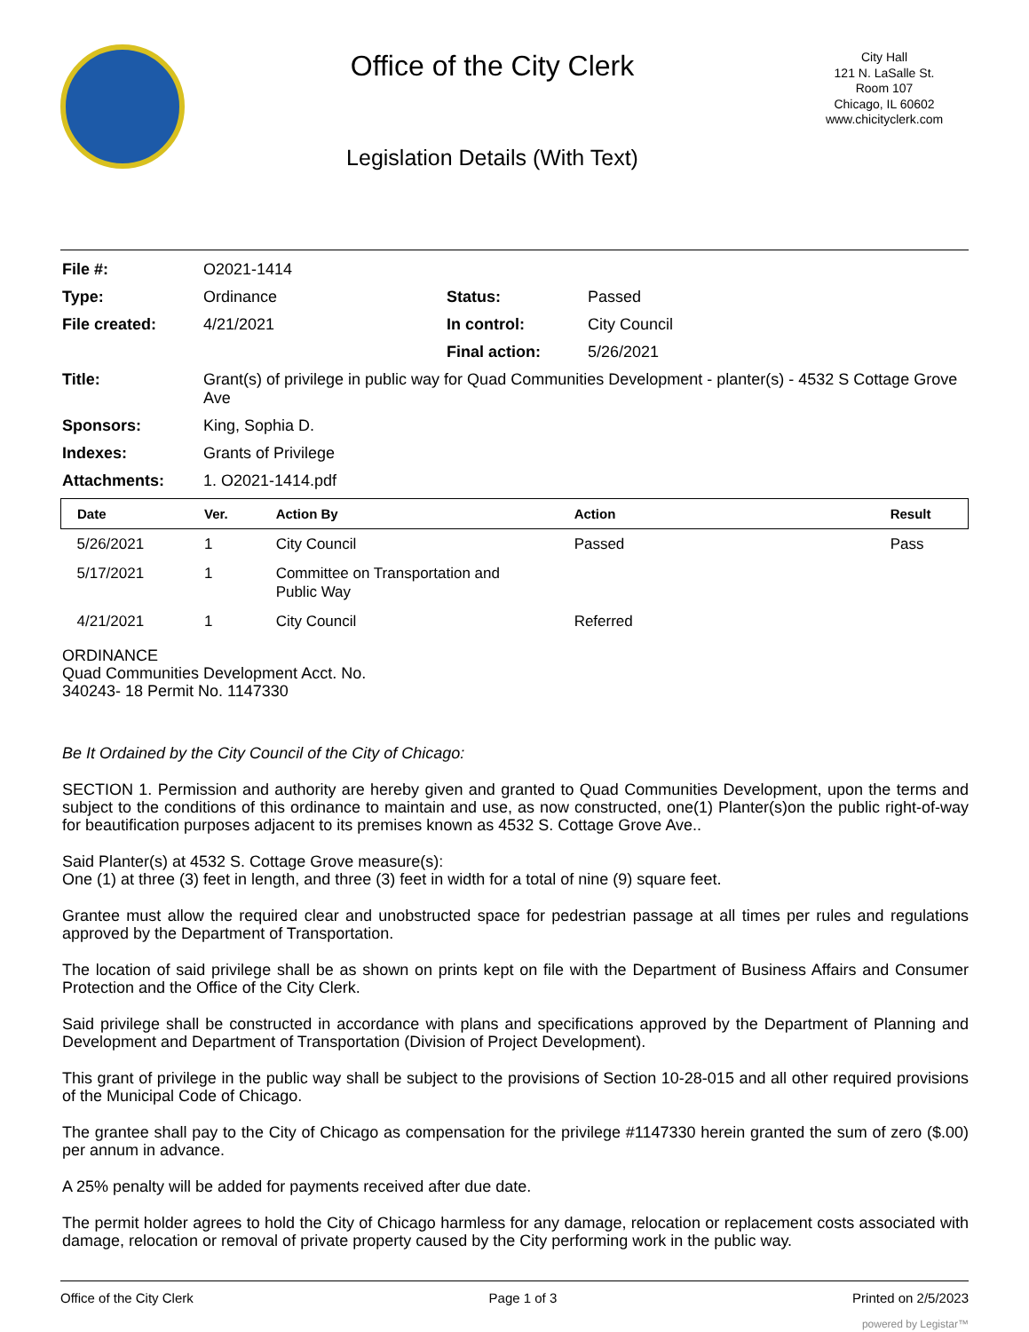Office of the City Clerk
Legislation Details (With Text)
City Hall
121 N. LaSalle St.
Room 107
Chicago, IL 60602
www.chicityclerk.com
| File #: | O2021-1414 | | |
| Type: | Ordinance | Status: | Passed |
| File created: | 4/21/2021 | In control: | City Council |
| | | Final action: | 5/26/2021 |
| Title: | Grant(s) of privilege in public way for Quad Communities Development - planter(s) - 4532 S Cottage Grove Ave | | |
| Sponsors: | King, Sophia D. | | |
| Indexes: | Grants of Privilege | | |
| Attachments: | 1. O2021-1414.pdf | | |
| Date | Ver. | Action By | Action | Result |
| --- | --- | --- | --- | --- |
| 5/26/2021 | 1 | City Council | Passed | Pass |
| 5/17/2021 | 1 | Committee on Transportation and Public Way | | |
| 4/21/2021 | 1 | City Council | Referred | |
ORDINANCE
Quad Communities Development Acct. No.
340243- 18 Permit No. 1147330
Be It Ordained by the City Council of the City of Chicago:
SECTION 1. Permission and authority are hereby given and granted to Quad Communities Development, upon the terms and subject to the conditions of this ordinance to maintain and use, as now constructed, one(1) Planter(s)on the public right-of-way for beautification purposes adjacent to its premises known as 4532 S. Cottage Grove Ave..
Said Planter(s) at 4532 S. Cottage Grove measure(s):
One (1) at three (3) feet in length, and three (3) feet in width for a total of nine (9) square feet.
Grantee must allow the required clear and unobstructed space for pedestrian passage at all times per rules and regulations approved by the Department of Transportation.
The location of said privilege shall be as shown on prints kept on file with the Department of Business Affairs and Consumer Protection and the Office of the City Clerk.
Said privilege shall be constructed in accordance with plans and specifications approved by the Department of Planning and Development and Department of Transportation (Division of Project Development).
This grant of privilege in the public way shall be subject to the provisions of Section 10-28-015 and all other required provisions of the Municipal Code of Chicago.
The grantee shall pay to the City of Chicago as compensation for the privilege #1147330 herein granted the sum of zero ($.00) per annum in advance.
A 25% penalty will be added for payments received after due date.
The permit holder agrees to hold the City of Chicago harmless for any damage, relocation or replacement costs associated with damage, relocation or removal of private property caused by the City performing work in the public way.
Office of the City Clerk Page 1 of 3 Printed on 2/5/2023
powered by Legistar™